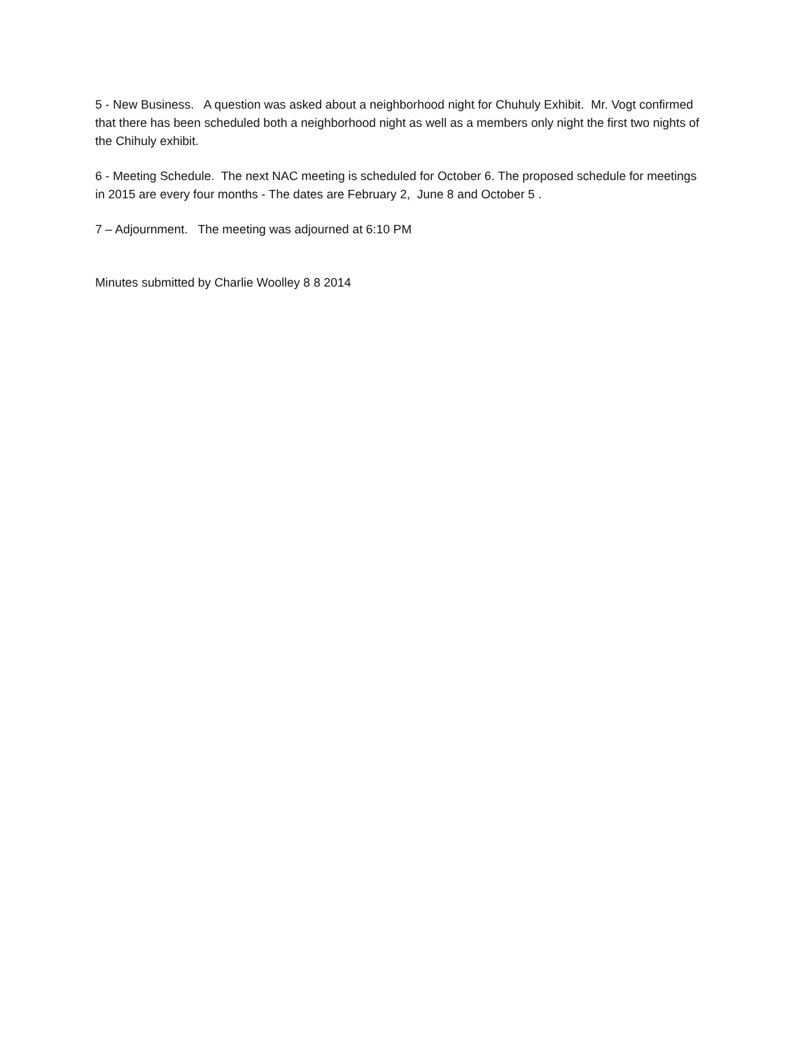5 - New Business. A question was asked about a neighborhood night for Chuhuly Exhibit. Mr. Vogt confirmed that there has been scheduled both a neighborhood night as well as a members only night the first two nights of the Chihuly exhibit.
6 - Meeting Schedule. The next NAC meeting is scheduled for October 6. The proposed schedule for meetings in 2015 are every four months - The dates are February 2, June 8 and October 5 .
7 – Adjournment. The meeting was adjourned at 6:10 PM
Minutes submitted by Charlie Woolley 8 8 2014